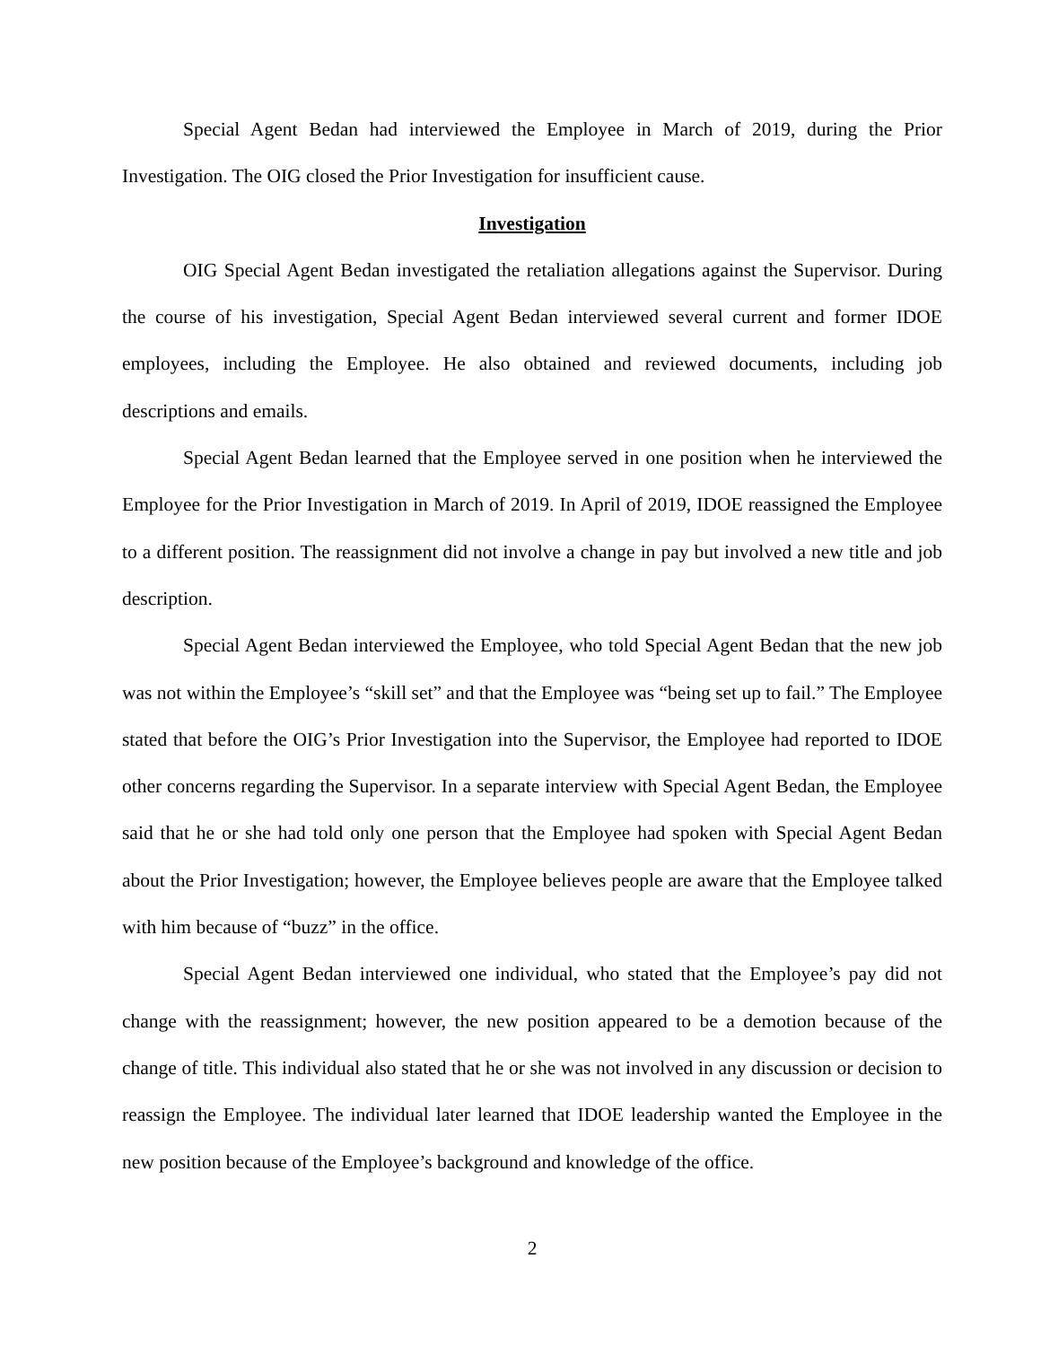Special Agent Bedan had interviewed the Employee in March of 2019, during the Prior Investigation. The OIG closed the Prior Investigation for insufficient cause.
Investigation
OIG Special Agent Bedan investigated the retaliation allegations against the Supervisor. During the course of his investigation, Special Agent Bedan interviewed several current and former IDOE employees, including the Employee. He also obtained and reviewed documents, including job descriptions and emails.
Special Agent Bedan learned that the Employee served in one position when he interviewed the Employee for the Prior Investigation in March of 2019. In April of 2019, IDOE reassigned the Employee to a different position. The reassignment did not involve a change in pay but involved a new title and job description.
Special Agent Bedan interviewed the Employee, who told Special Agent Bedan that the new job was not within the Employee’s “skill set” and that the Employee was “being set up to fail.” The Employee stated that before the OIG’s Prior Investigation into the Supervisor, the Employee had reported to IDOE other concerns regarding the Supervisor. In a separate interview with Special Agent Bedan, the Employee said that he or she had told only one person that the Employee had spoken with Special Agent Bedan about the Prior Investigation; however, the Employee believes people are aware that the Employee talked with him because of “buzz” in the office.
Special Agent Bedan interviewed one individual, who stated that the Employee’s pay did not change with the reassignment; however, the new position appeared to be a demotion because of the change of title. This individual also stated that he or she was not involved in any discussion or decision to reassign the Employee. The individual later learned that IDOE leadership wanted the Employee in the new position because of the Employee’s background and knowledge of the office.
2